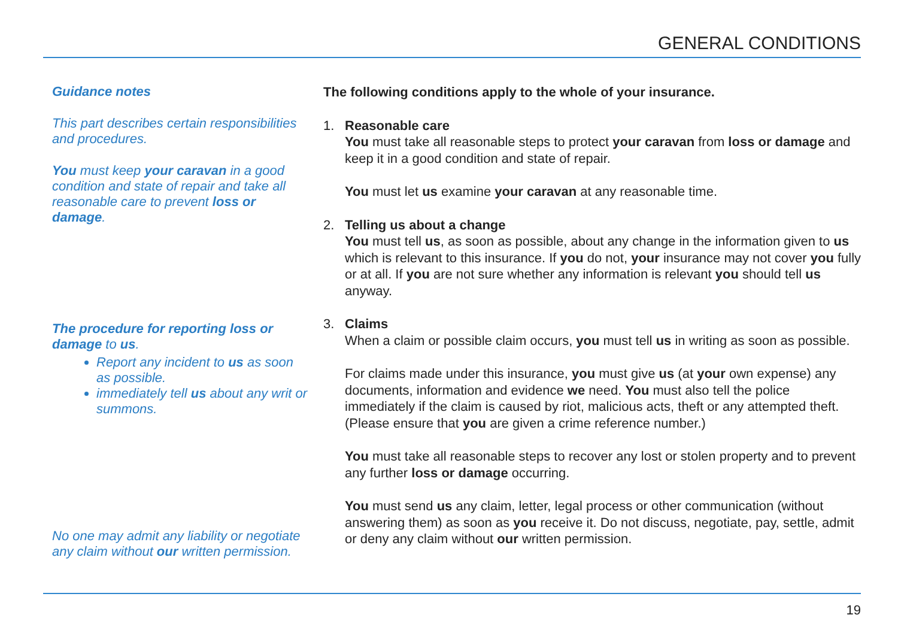GENERAL CONDITIONS
Guidance notes
This part describes certain responsibilities and procedures.
You must keep your caravan in a good condition and state of repair and take all reasonable care to prevent loss or damage.
The procedure for reporting loss or damage to us.
Report any incident to us as soon as possible.
immediately tell us about any writ or summons.
No one may admit any liability or negotiate any claim without our written permission.
The following conditions apply to the whole of your insurance.
1. Reasonable care
You must take all reasonable steps to protect your caravan from loss or damage and keep it in a good condition and state of repair.
You must let us examine your caravan at any reasonable time.
2. Telling us about a change
You must tell us, as soon as possible, about any change in the information given to us which is relevant to this insurance. If you do not, your insurance may not cover you fully or at all. If you are not sure whether any information is relevant you should tell us anyway.
3. Claims
When a claim or possible claim occurs, you must tell us in writing as soon as possible.
For claims made under this insurance, you must give us (at your own expense) any documents, information and evidence we need. You must also tell the police immediately if the claim is caused by riot, malicious acts, theft or any attempted theft. (Please ensure that you are given a crime reference number.)
You must take all reasonable steps to recover any lost or stolen property and to prevent any further loss or damage occurring.
You must send us any claim, letter, legal process or other communication (without answering them) as soon as you receive it. Do not discuss, negotiate, pay, settle, admit or deny any claim without our written permission.
19